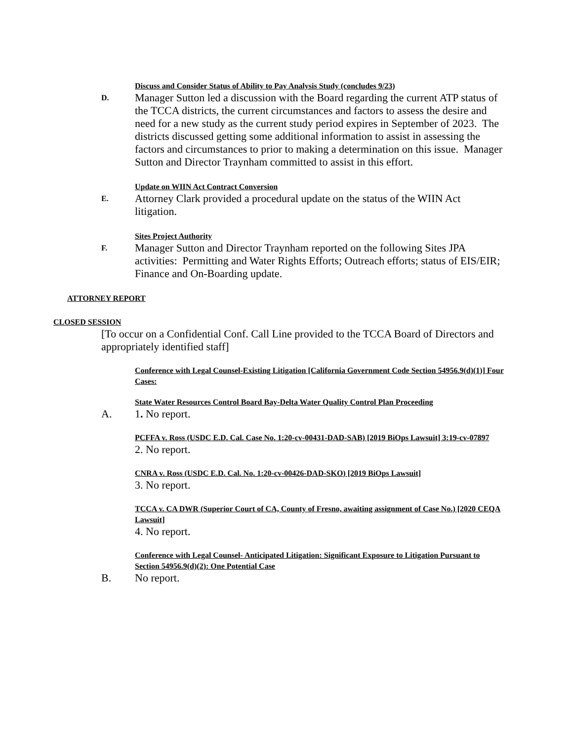Discuss and Consider Status of Ability to Pay Analysis Study (concludes 9/23)
D.
Manager Sutton led a discussion with the Board regarding the current ATP status of the TCCA districts, the current circumstances and factors to assess the desire and need for a new study as the current study period expires in September of 2023. The districts discussed getting some additional information to assist in assessing the factors and circumstances to prior to making a determination on this issue. Manager Sutton and Director Traynham committed to assist in this effort.
Update on WIIN Act Contract Conversion
E.
Attorney Clark provided a procedural update on the status of the WIIN Act litigation.
Sites Project Authority
F.
Manager Sutton and Director Traynham reported on the following Sites JPA activities: Permitting and Water Rights Efforts; Outreach efforts; status of EIS/EIR; Finance and On-Boarding update.
ATTORNEY REPORT
CLOSED SESSION
[To occur on a Confidential Conf. Call Line provided to the TCCA Board of Directors and appropriately identified staff]
Conference with Legal Counsel-Existing Litigation [California Government Code Section 54956.9(d)(1)] Four Cases:
State Water Resources Control Board Bay-Delta Water Quality Control Plan Proceeding
A. 1. No report.
PCFFA v. Ross (USDC E.D. Cal. Case No. 1:20-cv-00431-DAD-SAB) [2019 BiOps Lawsuit] 3:19-cv-07897
2. No report.
CNRA v. Ross (USDC E.D. Cal. No. 1:20-cv-00426-DAD-SKO) [2019 BiOps Lawsuit]
3. No report.
TCCA v. CA DWR (Superior Court of CA, County of Fresno, awaiting assignment of Case No.) [2020 CEQA Lawsuit]
4. No report.
Conference with Legal Counsel- Anticipated Litigation: Significant Exposure to Litigation Pursuant to Section 54956.9(d)(2): One Potential Case
B. No report.